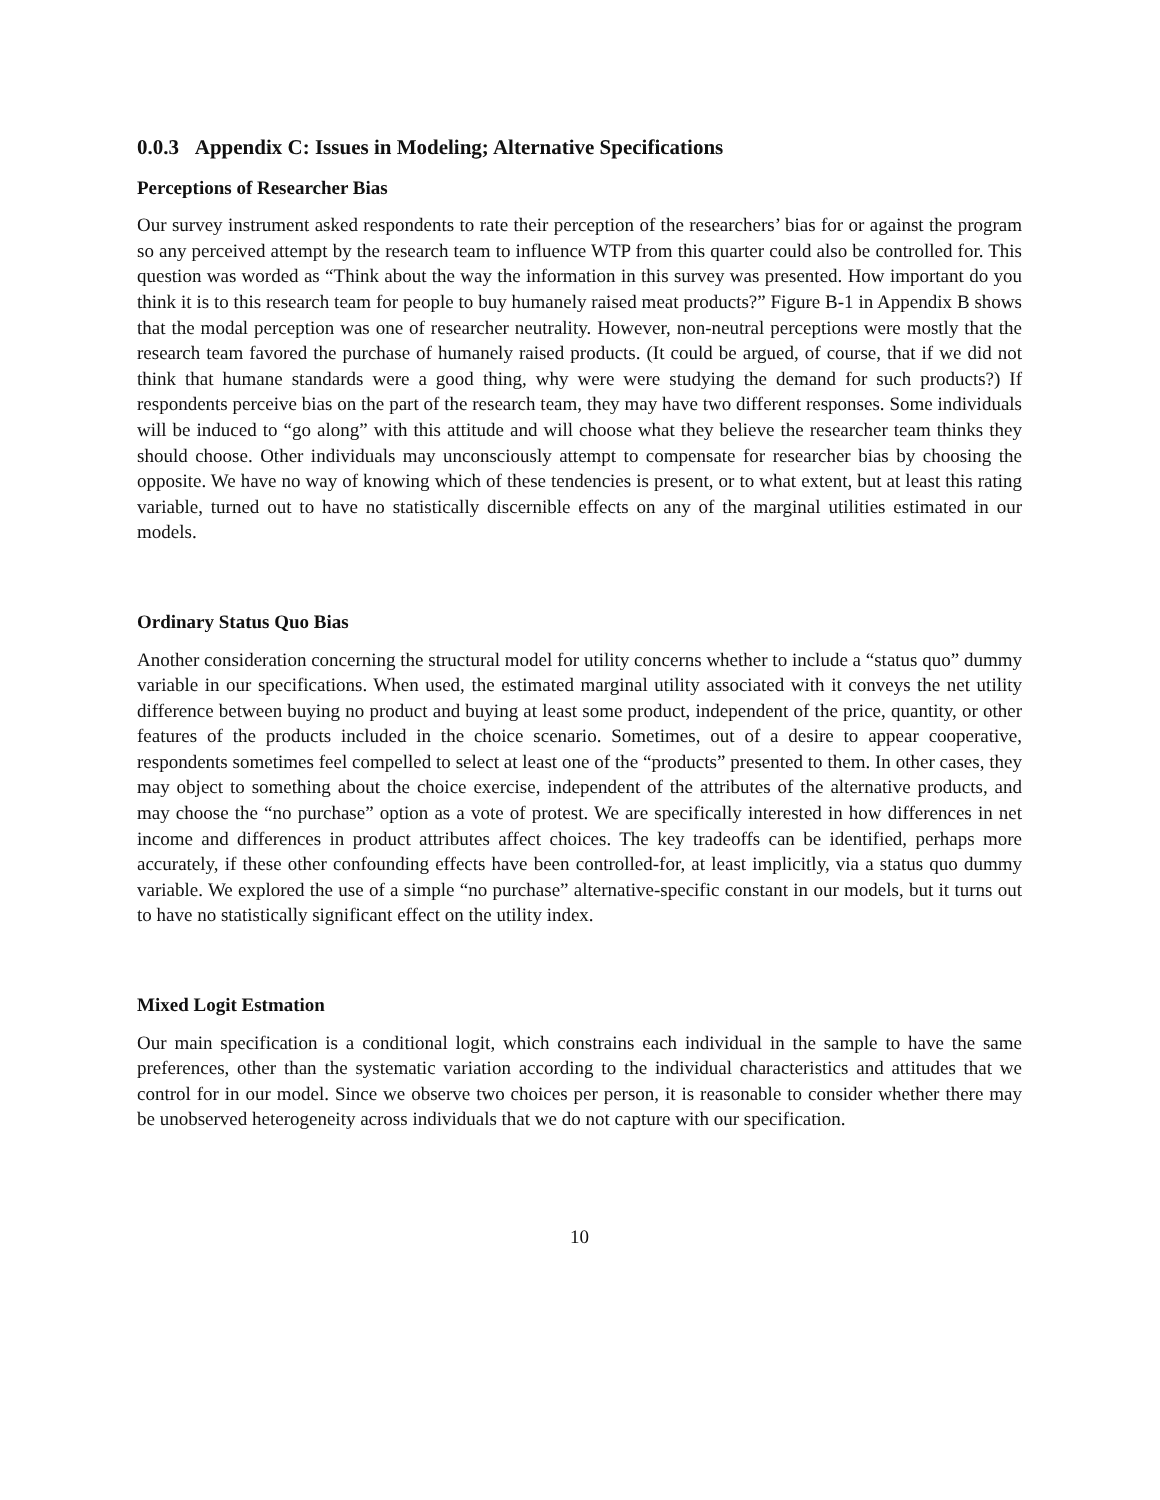0.0.3 Appendix C: Issues in Modeling; Alternative Specifications
Perceptions of Researcher Bias
Our survey instrument asked respondents to rate their perception of the researchers’ bias for or against the program so any perceived attempt by the research team to influence WTP from this quarter could also be controlled for. This question was worded as “Think about the way the information in this survey was presented. How important do you think it is to this research team for people to buy humanely raised meat products?” Figure B-1 in Appendix B shows that the modal perception was one of researcher neutrality. However, non-neutral perceptions were mostly that the research team favored the purchase of humanely raised products. (It could be argued, of course, that if we did not think that humane standards were a good thing, why were were studying the demand for such products?) If respondents perceive bias on the part of the research team, they may have two different responses. Some individuals will be induced to “go along” with this attitude and will choose what they believe the researcher team thinks they should choose. Other individuals may unconsciously attempt to compensate for researcher bias by choosing the opposite. We have no way of knowing which of these tendencies is present, or to what extent, but at least this rating variable, turned out to have no statistically discernible effects on any of the marginal utilities estimated in our models.
Ordinary Status Quo Bias
Another consideration concerning the structural model for utility concerns whether to include a “status quo” dummy variable in our specifications. When used, the estimated marginal utility associated with it conveys the net utility difference between buying no product and buying at least some product, independent of the price, quantity, or other features of the products included in the choice scenario. Sometimes, out of a desire to appear cooperative, respondents sometimes feel compelled to select at least one of the “products” presented to them. In other cases, they may object to something about the choice exercise, independent of the attributes of the alternative products, and may choose the “no purchase” option as a vote of protest. We are specifically interested in how differences in net income and differences in product attributes affect choices. The key tradeoffs can be identified, perhaps more accurately, if these other confounding effects have been controlled-for, at least implicitly, via a status quo dummy variable. We explored the use of a simple “no purchase” alternative-specific constant in our models, but it turns out to have no statistically significant effect on the utility index.
Mixed Logit Estmation
Our main specification is a conditional logit, which constrains each individual in the sample to have the same preferences, other than the systematic variation according to the individual characteristics and attitudes that we control for in our model. Since we observe two choices per person, it is reasonable to consider whether there may be unobserved heterogeneity across individuals that we do not capture with our specification.
10